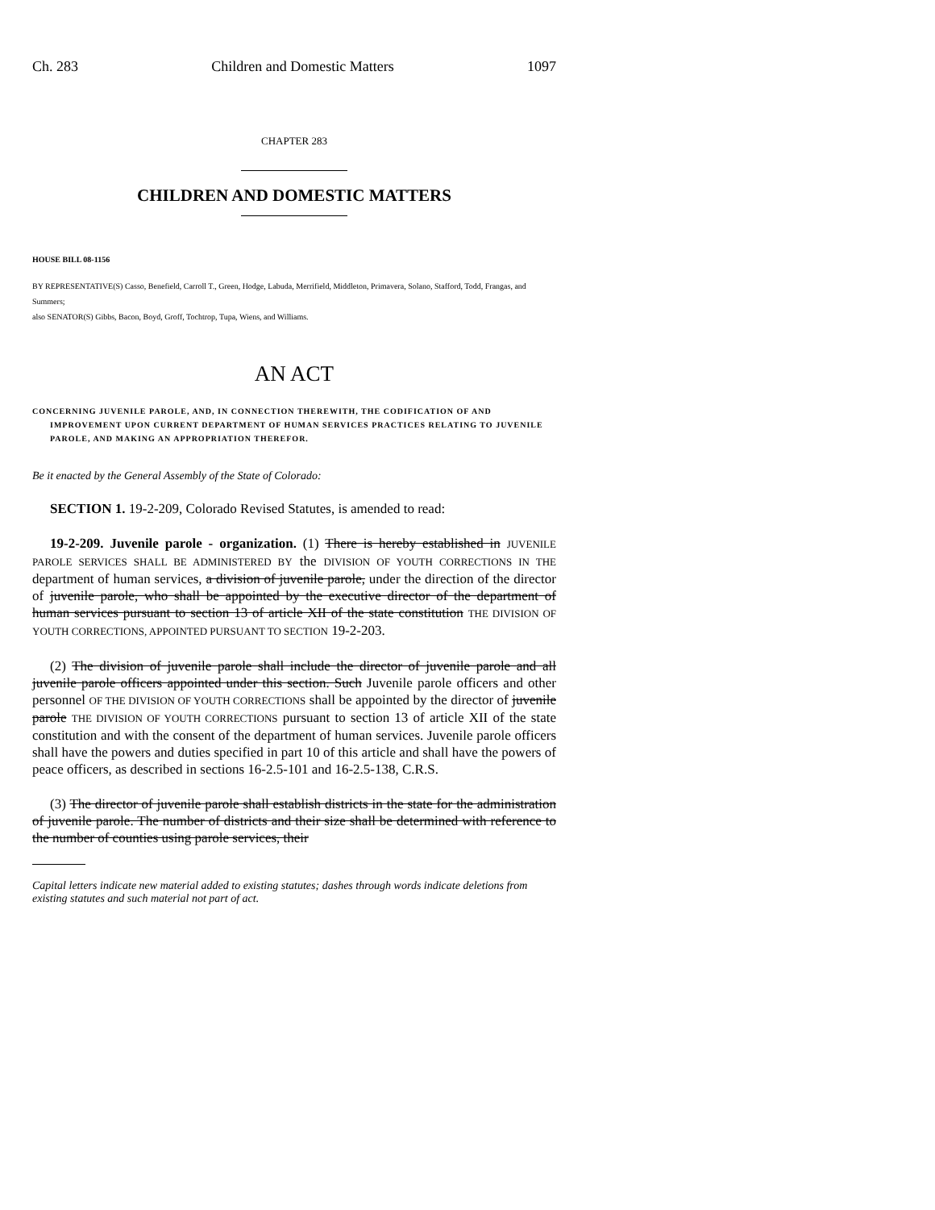Ch. 283 Children and Domestic Matters 1097
CHAPTER 283
CHILDREN AND DOMESTIC MATTERS
HOUSE BILL 08-1156
BY REPRESENTATIVE(S) Casso, Benefield, Carroll T., Green, Hodge, Labuda, Merrifield, Middleton, Primavera, Solano, Stafford, Todd, Frangas, and Summers;
also SENATOR(S) Gibbs, Bacon, Boyd, Groff, Tochtrop, Tupa, Wiens, and Williams.
AN ACT
CONCERNING JUVENILE PAROLE, AND, IN CONNECTION THEREWITH, THE CODIFICATION OF AND IMPROVEMENT UPON CURRENT DEPARTMENT OF HUMAN SERVICES PRACTICES RELATING TO JUVENILE PAROLE, AND MAKING AN APPROPRIATION THEREFOR.
Be it enacted by the General Assembly of the State of Colorado:
SECTION 1. 19-2-209, Colorado Revised Statutes, is amended to read:
19-2-209. Juvenile parole - organization. (1) There is hereby established in JUVENILE PAROLE SERVICES SHALL BE ADMINISTERED BY the DIVISION OF YOUTH CORRECTIONS IN THE department of human services, a division of juvenile parole, under the direction of the director of juvenile parole, who shall be appointed by the executive director of the department of human services pursuant to section 13 of article XII of the state constitution THE DIVISION OF YOUTH CORRECTIONS, APPOINTED PURSUANT TO SECTION 19-2-203.
(2) The division of juvenile parole shall include the director of juvenile parole and all juvenile parole officers appointed under this section. Such Juvenile parole officers and other personnel OF THE DIVISION OF YOUTH CORRECTIONS shall be appointed by the director of juvenile parole THE DIVISION OF YOUTH CORRECTIONS pursuant to section 13 of article XII of the state constitution and with the consent of the department of human services. Juvenile parole officers shall have the powers and duties specified in part 10 of this article and shall have the powers of peace officers, as described in sections 16-2.5-101 and 16-2.5-138, C.R.S.
(3) The director of juvenile parole shall establish districts in the state for the administration of juvenile parole. The number of districts and their size shall be determined with reference to the number of counties using parole services, their
Capital letters indicate new material added to existing statutes; dashes through words indicate deletions from existing statutes and such material not part of act.